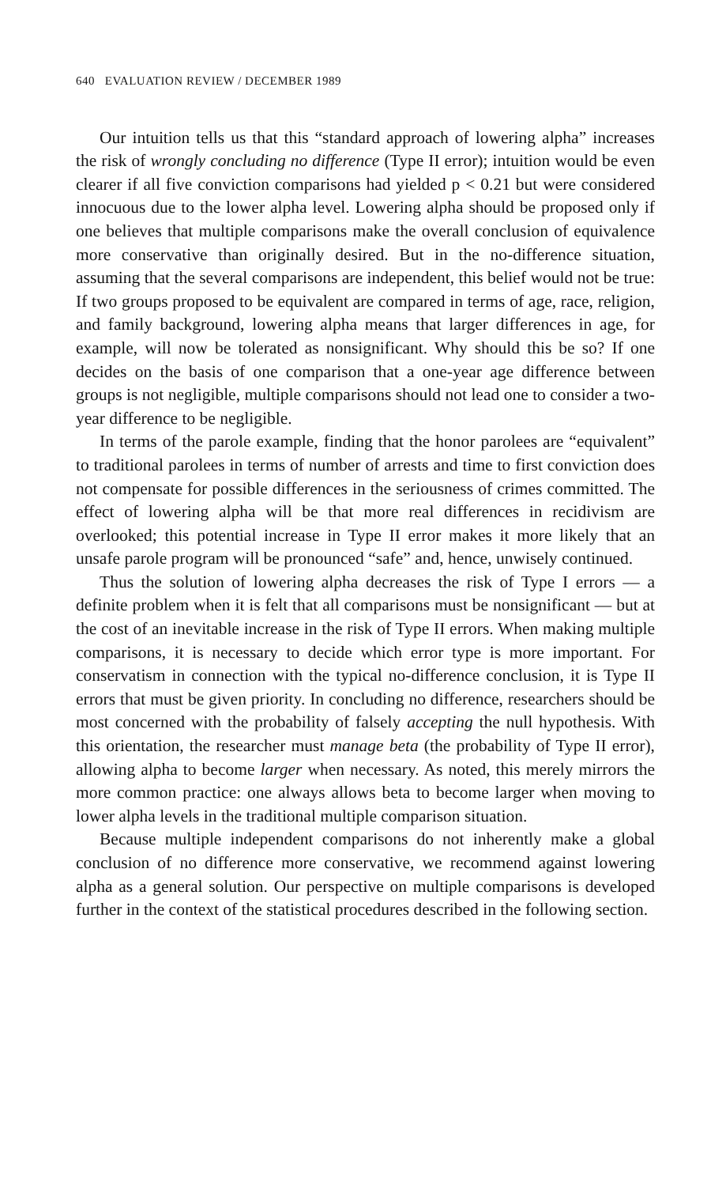640 EVALUATION REVIEW / DECEMBER 1989
Our intuition tells us that this “standard approach of lowering alpha” increases the risk of wrongly concluding no difference (Type II error); intuition would be even clearer if all five conviction comparisons had yielded p < 0.21 but were considered innocuous due to the lower alpha level. Lowering alpha should be proposed only if one believes that multiple comparisons make the overall conclusion of equivalence more conservative than originally desired. But in the no-difference situation, assuming that the several comparisons are independent, this belief would not be true: If two groups proposed to be equivalent are compared in terms of age, race, religion, and family background, lowering alpha means that larger differences in age, for example, will now be tolerated as nonsignificant. Why should this be so? If one decides on the basis of one comparison that a one-year age difference between groups is not negligible, multiple comparisons should not lead one to consider a two-year difference to be negligible.
In terms of the parole example, finding that the honor parolees are “equivalent” to traditional parolees in terms of number of arrests and time to first conviction does not compensate for possible differences in the seriousness of crimes committed. The effect of lowering alpha will be that more real differences in recidivism are overlooked; this potential increase in Type II error makes it more likely that an unsafe parole program will be pronounced “safe” and, hence, unwisely continued.
Thus the solution of lowering alpha decreases the risk of Type I errors — a definite problem when it is felt that all comparisons must be nonsignificant — but at the cost of an inevitable increase in the risk of Type II errors. When making multiple comparisons, it is necessary to decide which error type is more important. For conservatism in connection with the typical no-difference conclusion, it is Type II errors that must be given priority. In concluding no difference, researchers should be most concerned with the probability of falsely accepting the null hypothesis. With this orientation, the researcher must manage beta (the probability of Type II error), allowing alpha to become larger when necessary. As noted, this merely mirrors the more common practice: one always allows beta to become larger when moving to lower alpha levels in the traditional multiple comparison situation.
Because multiple independent comparisons do not inherently make a global conclusion of no difference more conservative, we recommend against lowering alpha as a general solution. Our perspective on multiple comparisons is developed further in the context of the statistical procedures described in the following section.